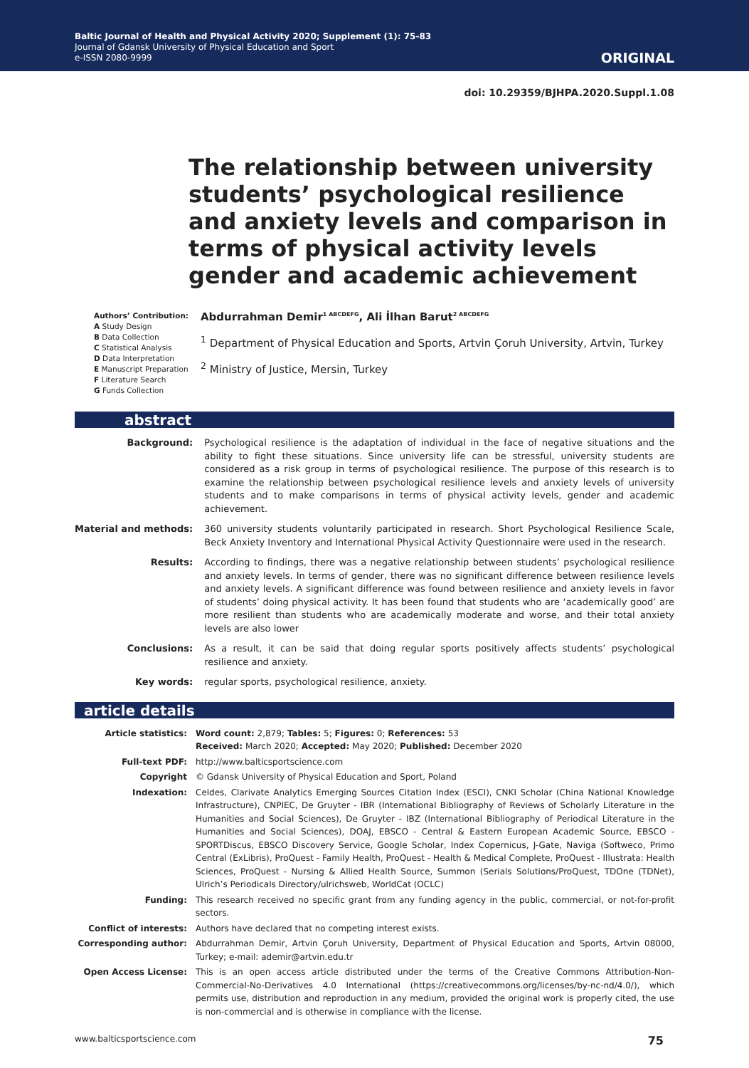Baltic Journal of Health and Physical Activity 2020; Supplement (1): 75-83
Journal of Gdansk University of Physical Education and Sport
e-ISSN 2080-9999
ORIGINAL
doi: 10.29359/BJHPA.2020.Suppl.1.08
The relationship between university students’ psychological resilience and anxiety levels and comparison in terms of physical activity levels gender and academic achievement
Authors’ Contribution:
A Study Design
B Data Collection
C Statistical Analysis
D Data Interpretation
E Manuscript Preparation
F Literature Search
G Funds Collection
Abdurrahman Demir<sup>1 ABCDEFG</sup>, Ali İlhan Barut<sup>2 ABCDEFG</sup>
<sup>1</sup> Department of Physical Education and Sports, Artvin Çoruh University, Artvin, Turkey
<sup>2</sup> Ministry of Justice, Mersin, Turkey
abstract
| Background: | Psychological resilience is the adaptation of individual in the face of negative situations and the ability to fight these situations. Since university life can be stressful, university students are considered as a risk group in terms of psychological resilience. The purpose of this research is to examine the relationship between psychological resilience levels and anxiety levels of university students and to make comparisons in terms of physical activity levels, gender and academic achievement. |
| Material and methods: | 360 university students voluntarily participated in research. Short Psychological Resilience Scale, Beck Anxiety Inventory and International Physical Activity Questionnaire were used in the research. |
| Results: | According to findings, there was a negative relationship between students’ psychological resilience and anxiety levels. In terms of gender, there was no significant difference between resilience levels and anxiety levels. A significant difference was found between resilience and anxiety levels in favor of students’ doing physical activity. It has been found that students who are ‘academically good’ are more resilient than students who are academically moderate and worse, and their total anxiety levels are also lower |
| Conclusions: | As a result, it can be said that doing regular sports positively affects students’ psychological resilience and anxiety. |
| Key words: | regular sports, psychological resilience, anxiety. |
article details
| Article statistics: | Word count: 2,879; Tables: 5; Figures: 0; References: 53 Received: March 2020; Accepted: May 2020; Published: December 2020 |
| Full-text PDF: | http://www.balticsportscience.com |
| Copyright | © Gdansk University of Physical Education and Sport, Poland |
| Indexation: | Celdes, Clarivate Analytics Emerging Sources Citation Index (ESCI), CNKI Scholar (China National Knowledge Infrastructure), CNPIEC, De Gruyter - IBR (International Bibliography of Reviews of Scholarly Literature in the Humanities and Social Sciences), De Gruyter - IBZ (International Bibliography of Periodical Literature in the Humanities and Social Sciences), DOAJ, EBSCO - Central & Eastern European Academic Source, EBSCO - SPORTDiscus, EBSCO Discovery Service, Google Scholar, Index Copernicus, J-Gate, Naviga (Softweco, Primo Central (ExLibris), ProQuest - Family Health, ProQuest - Health & Medical Complete, ProQuest - Illustrata: Health Sciences, ProQuest - Nursing & Allied Health Source, Summon (Serials Solutions/ProQuest, TDOne (TDNet), Ulrich’s Periodicals Directory/ulrichsweb, WorldCat (OCLC) |
| Funding: | This research received no specific grant from any funding agency in the public, commercial, or not-for-profit sectors. |
| Conflict of interests: | Authors have declared that no competing interest exists. |
| Corresponding author: | Abdurrahman Demir, Artvin Çoruh University, Department of Physical Education and Sports, Artvin 08000, Turkey; e-mail: ademir@artvin.edu.tr |
| Open Access License: | This is an open access article distributed under the terms of the Creative Commons Attribution-Non-Commercial-No-Derivatives 4.0 International (https://creativecommons.org/licenses/by-nc-nd/4.0/), which permits use, distribution and reproduction in any medium, provided the original work is properly cited, the use is non-commercial and is otherwise in compliance with the license. |
www.balticsportscience.com 75